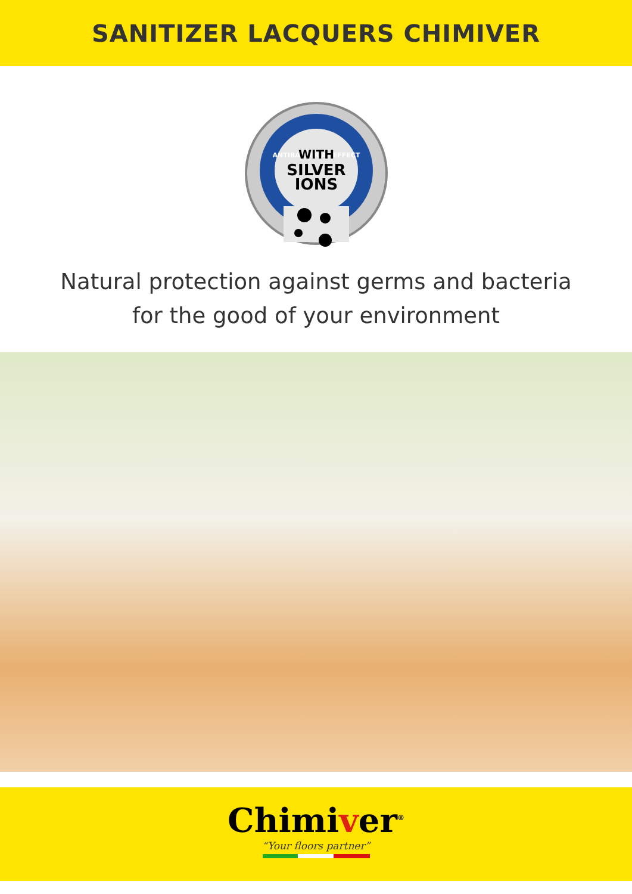SANITIZER LACQUERS CHIMIVER
ANTIBACTERIAL EFFECT
WITH
SILVER
IONS
Natural protection against germs and bacteria
for the good of your environment
Chimiver<sup>®</sup>
“Your floors partner”